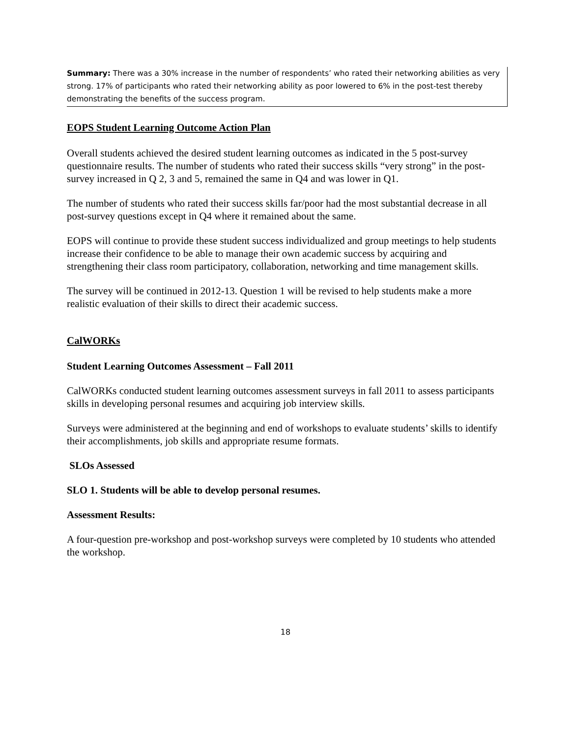Summary: There was a 30% increase in the number of respondents’ who rated their networking abilities as very strong. 17% of participants who rated their networking ability as poor lowered to 6% in the post-test thereby demonstrating the benefits of the success program.
EOPS Student Learning Outcome Action Plan
Overall students achieved the desired student learning outcomes as indicated in the 5 post-survey questionnaire results. The number of students who rated their success skills “very strong” in the post-survey increased in Q 2, 3 and 5, remained the same in Q4 and was lower in Q1.
The number of students who rated their success skills far/poor had the most substantial decrease in all post-survey questions except in Q4 where it remained about the same.
EOPS will continue to provide these student success individualized and group meetings to help students increase their confidence to be able to manage their own academic success by acquiring and strengthening their class room participatory, collaboration, networking and time management skills.
The survey will be continued in 2012-13. Question 1 will be revised to help students make a more realistic evaluation of their skills to direct their academic success.
CalWORKs
Student Learning Outcomes Assessment – Fall 2011
CalWORKs conducted student learning outcomes assessment surveys in fall 2011 to assess participants skills in developing personal resumes and acquiring job interview skills.
Surveys were administered at the beginning and end of workshops to evaluate students’ skills to identify their accomplishments, job skills and appropriate resume formats.
SLOs Assessed
SLO 1. Students will be able to develop personal resumes.
Assessment Results:
A four-question pre-workshop and post-workshop surveys were completed by 10 students who attended the workshop.
18